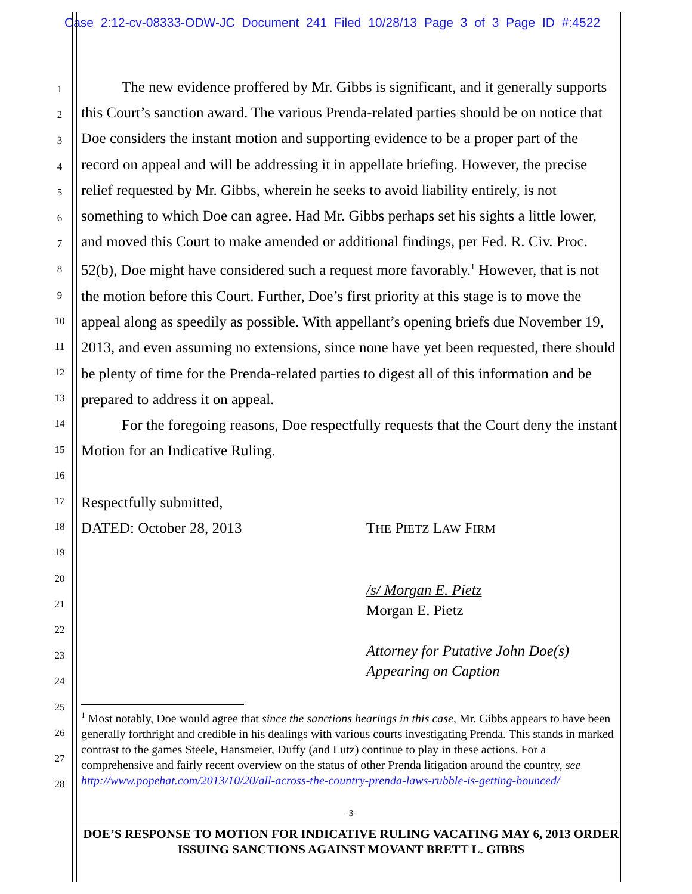Case 2:12-cv-08333-ODW-JC Document 241 Filed 10/28/13 Page 3 of 3 Page ID #:4522
1
2
3
4
5
6
7
8
9
10
11
12
13
14
15
16
17
18
19
20
21
22
23
24
25
26
27
28
The new evidence proffered by Mr. Gibbs is significant, and it generally supports this Court’s sanction award. The various Prenda-related parties should be on notice that Doe considers the instant motion and supporting evidence to be a proper part of the record on appeal and will be addressing it in appellate briefing. However, the precise relief requested by Mr. Gibbs, wherein he seeks to avoid liability entirely, is not something to which Doe can agree. Had Mr. Gibbs perhaps set his sights a little lower, and moved this Court to make amended or additional findings, per Fed. R. Civ. Proc. 52(b), Doe might have considered such a request more favorably.<sup>1</sup> However, that is not the motion before this Court. Further, Doe’s first priority at this stage is to move the appeal along as speedily as possible. With appellant’s opening briefs due November 19, 2013, and even assuming no extensions, since none have yet been requested, there should be plenty of time for the Prenda-related parties to digest all of this information and be prepared to address it on appeal.
For the foregoing reasons, Doe respectfully requests that the Court deny the instant Motion for an Indicative Ruling.
Respectfully submitted,
DATED: October 28, 2013 THE PIETZ LAW FIRM
/s/ Morgan E. Pietz
Morgan E. Pietz
Attorney for Putative John Doe(s)
Appearing on Caption
<sup>1</sup> Most notably, Doe would agree that since the sanctions hearings in this case, Mr. Gibbs appears to have been generally forthright and credible in his dealings with various courts investigating Prenda. This stands in marked contrast to the games Steele, Hansmeier, Duffy (and Lutz) continue to play in these actions. For a comprehensive and fairly recent overview on the status of other Prenda litigation around the country, see http://www.popehat.com/2013/10/20/all-across-the-country-prenda-laws-rubble-is-getting-bounced/
-3-
DOE’S RESPONSE TO MOTION FOR INDICATIVE RULING VACATING MAY 6, 2013 ORDER ISSUING SANCTIONS AGAINST MOVANT BRETT L. GIBBS